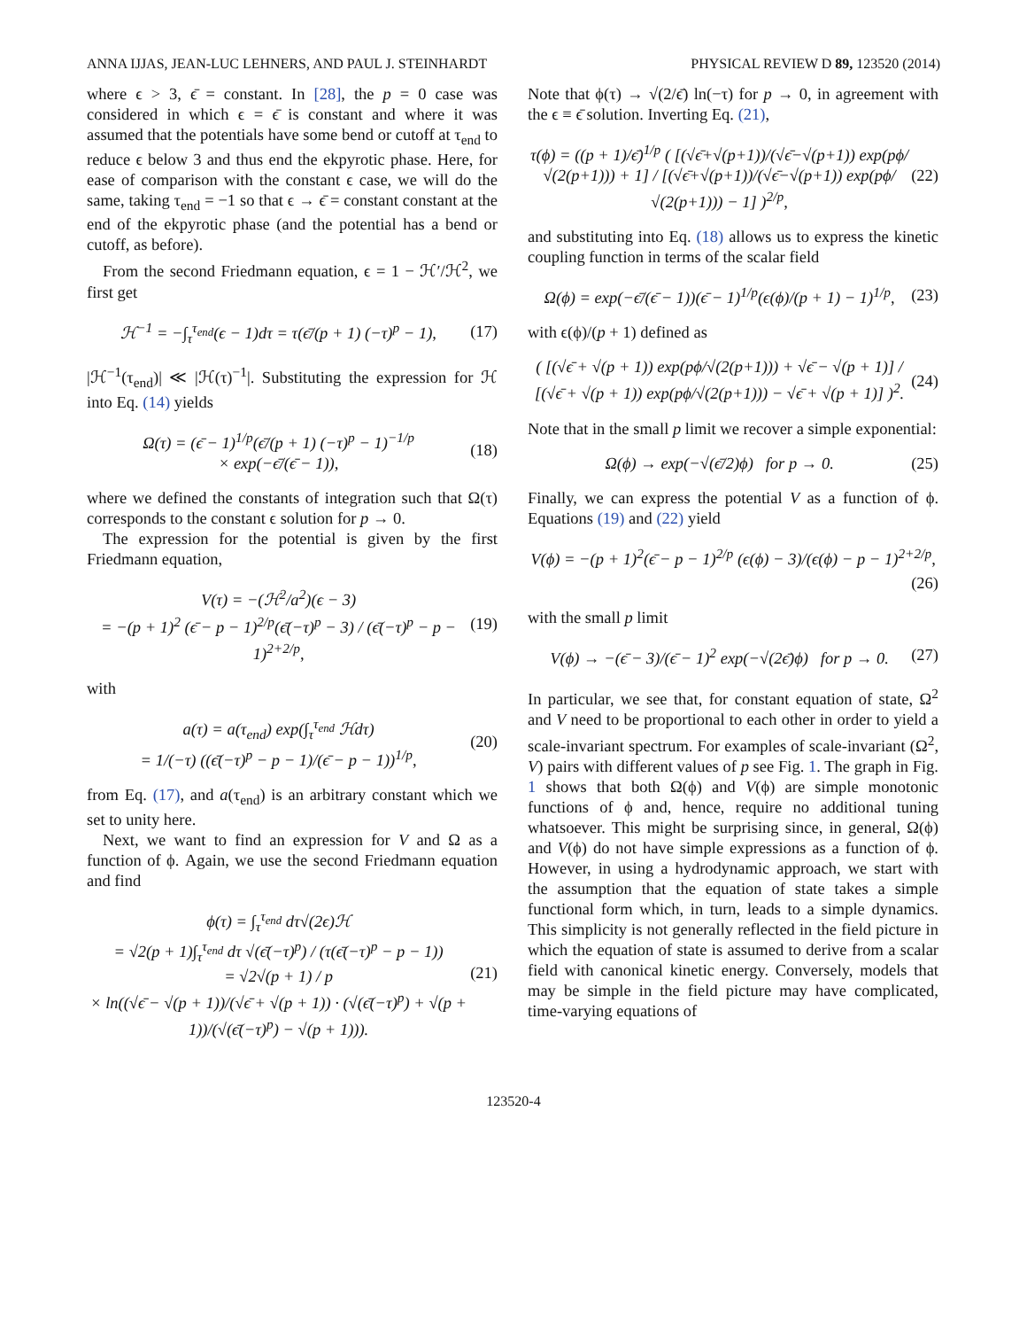ANNA IJJAS, JEAN-LUC LEHNERS, AND PAUL J. STEINHARDT PHYSICAL REVIEW D 89, 123520 (2014)
where ϵ > 3, ϵ̄ = constant. In [28], the p = 0 case was considered in which ϵ = ϵ̄ is constant and where it was assumed that the potentials have some bend or cutoff at τ<sub>end</sub> to reduce ϵ below 3 and thus end the ekpyrotic phase. Here, for ease of comparison with the constant ϵ case, we will do the same, taking τ<sub>end</sub> = −1 so that ϵ → ϵ̄ = constant constant at the end of the ekpyrotic phase (and the potential has a bend or cutoff, as before).
From the second Friedmann equation, ϵ = 1 − ℋ′/ℋ<sup>2</sup>, we first get
ℋ<sup>−1</sup> = −∫<sub>τ</sub><sup>τ<sub>end</sub></sup>(ϵ − 1)dτ = τ(ϵ̄/(p + 1) (−τ)<sup>p</sup> − 1), (17)
|ℋ<sup>−1</sup>(τ<sub>end</sub>)| ≪ |ℋ(τ)<sup>−1</sup>|. Substituting the expression for ℋ into Eq. (14) yields
Ω(τ) = (ϵ̄ − 1)<sup>1/p</sup>(ϵ̄/(p + 1) (−τ)<sup>p</sup> − 1)<sup>−1/p</sup>
× exp(−ϵ̄/(ϵ̄ − 1)), (18)
where we defined the constants of integration such that Ω(τ) corresponds to the constant ϵ solution for p → 0.
The expression for the potential is given by the first Friedmann equation,
V(τ) = −(ℋ<sup>2</sup>/a<sup>2</sup>)(ϵ − 3)
= −(p + 1)<sup>2</sup> (ϵ̄ − p − 1)<sup>2/p</sup>(ϵ̄(−τ)<sup>p</sup> − 3) / (ϵ̄(−τ)<sup>p</sup> − p − 1)<sup>2+2/p</sup>, (19)
with
a(τ) = a(τ<sub>end</sub>) exp(∫<sub>τ</sub><sup>τ<sub>end</sub></sup> ℋdτ)
= 1/(−τ) ((ϵ̄(−τ)<sup>p</sup> − p − 1)/(ϵ̄ − p − 1))<sup>1/p</sup>, (20)
from Eq. (17), and a(τ<sub>end</sub>) is an arbitrary constant which we set to unity here.
Next, we want to find an expression for V and Ω as a function of ϕ. Again, we use the second Friedmann equation and find
ϕ(τ) = ∫<sub>τ</sub><sup>τ<sub>end</sub></sup> dτ√(2ϵ)ℋ
= √2(p + 1)∫<sub>τ</sub><sup>τ<sub>end</sub></sup> dτ √(ϵ̄(−τ)<sup>p</sup>) / (τ(ϵ̄(−τ)<sup>p</sup> − p − 1))
= √2√(p + 1) / p
× ln((√ϵ̄ − √(p + 1))/(√ϵ̄ + √(p + 1)) · (√(ϵ̄(−τ)<sup>p</sup>) + √(p + 1))/(√(ϵ̄(−τ)<sup>p</sup>) − √(p + 1))). (21)
Note that ϕ(τ) → √(2/ϵ̄) ln(−τ) for p → 0, in agreement with the ϵ ≡ ϵ̄ solution. Inverting Eq. (21),
τ(ϕ) = ((p + 1)/ϵ̄)<sup>1/p</sup> ( [(√ϵ̄+√(p+1))/(√ϵ̄−√(p+1)) exp(pϕ/√(2(p+1))) + 1] / [(√ϵ̄+√(p+1))/(√ϵ̄−√(p+1)) exp(pϕ/√(2(p+1))) − 1] )<sup>2/p</sup>, (22)
and substituting into Eq. (18) allows us to express the kinetic coupling function in terms of the scalar field
Ω(ϕ) = exp(−ϵ̄/(ϵ̄ − 1))(ϵ̄ − 1)<sup>1/p</sup>(ϵ(ϕ)/(p + 1) − 1)<sup>1/p</sup>, (23)
with ϵ(ϕ)/(p + 1) defined as
( [(√ϵ̄ + √(p + 1)) exp(pϕ/√(2(p+1))) + √ϵ̄ − √(p + 1)] / [(√ϵ̄ + √(p + 1)) exp(pϕ/√(2(p+1))) − √ϵ̄ + √(p + 1)] )<sup>2</sup>. (24)
Note that in the small p limit we recover a simple exponential:
Ω(ϕ) → exp(−√(ϵ̄/2)ϕ) for p → 0. (25)
Finally, we can express the potential V as a function of ϕ. Equations (19) and (22) yield
V(ϕ) = −(p + 1)<sup>2</sup>(ϵ̄ − p − 1)<sup>2/p</sup> (ϵ(ϕ) − 3)/(ϵ(ϕ) − p − 1)<sup>2+2/p</sup>,
(26)
with the small p limit
V(ϕ) → −(ϵ̄ − 3)/(ϵ̄ − 1)<sup>2</sup> exp(−√(2ϵ̄)ϕ) for p → 0. (27)
In particular, we see that, for constant equation of state, Ω<sup>2</sup> and V need to be proportional to each other in order to yield a scale-invariant spectrum. For examples of scale-invariant (Ω<sup>2</sup>, V) pairs with different values of p see Fig. 1. The graph in Fig. 1 shows that both Ω(ϕ) and V(ϕ) are simple monotonic functions of ϕ and, hence, require no additional tuning whatsoever. This might be surprising since, in general, Ω(ϕ) and V(ϕ) do not have simple expressions as a function of ϕ. However, in using a hydrodynamic approach, we start with the assumption that the equation of state takes a simple functional form which, in turn, leads to a simple dynamics. This simplicity is not generally reflected in the field picture in which the equation of state is assumed to derive from a scalar field with canonical kinetic energy. Conversely, models that may be simple in the field picture may have complicated, time-varying equations of
123520-4